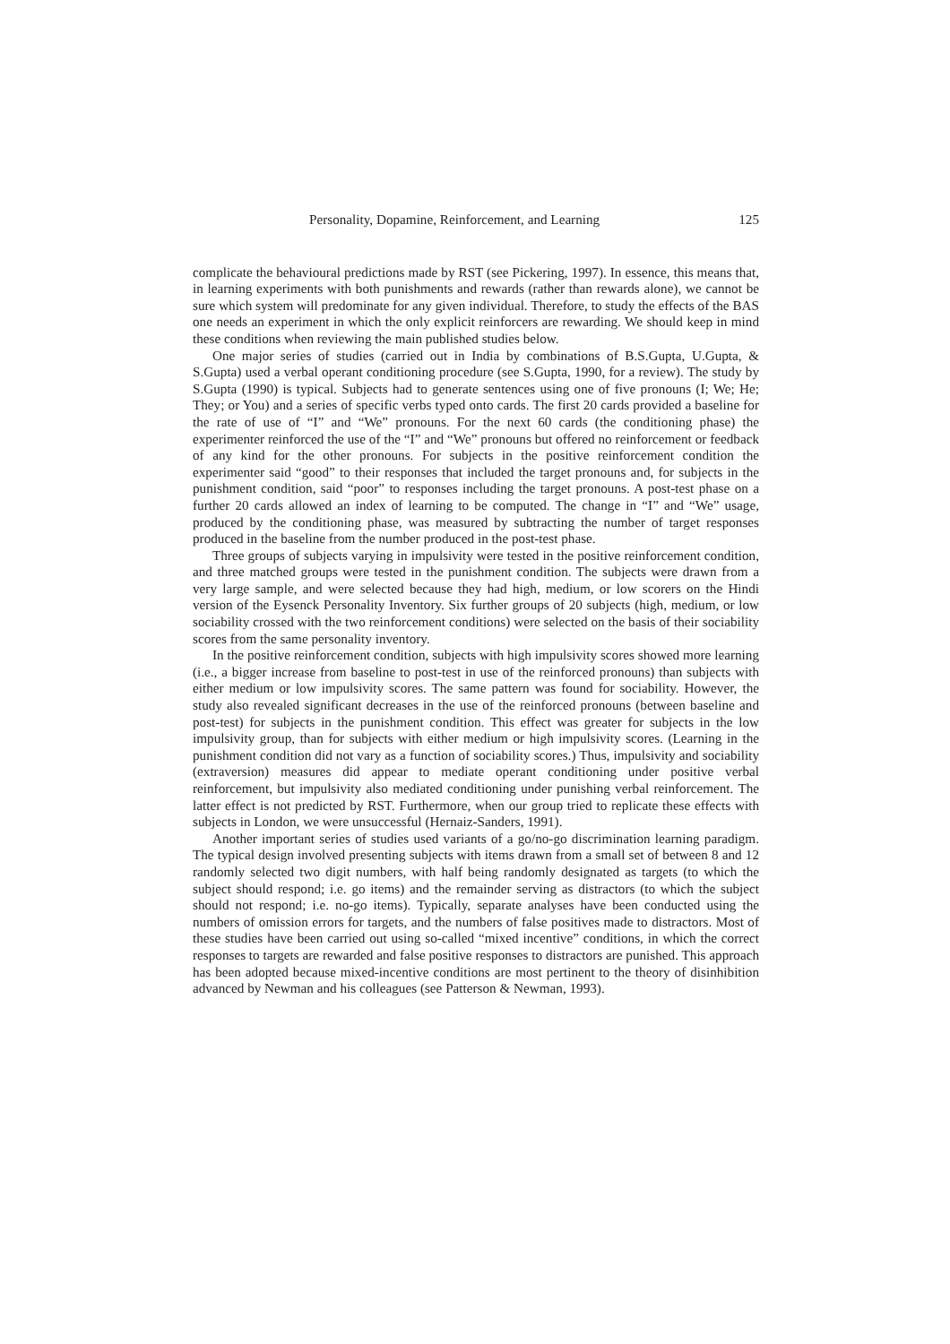Personality, Dopamine, Reinforcement, and Learning 125
complicate the behavioural predictions made by RST (see Pickering, 1997). In essence, this means that, in learning experiments with both punishments and rewards (rather than rewards alone), we cannot be sure which system will predominate for any given individual. Therefore, to study the effects of the BAS one needs an experiment in which the only explicit reinforcers are rewarding. We should keep in mind these conditions when reviewing the main published studies below.
One major series of studies (carried out in India by combinations of B.S.Gupta, U.Gupta, & S.Gupta) used a verbal operant conditioning procedure (see S.Gupta, 1990, for a review). The study by S.Gupta (1990) is typical. Subjects had to generate sentences using one of five pronouns (I; We; He; They; or You) and a series of specific verbs typed onto cards. The first 20 cards provided a baseline for the rate of use of “I” and “We” pronouns. For the next 60 cards (the conditioning phase) the experimenter reinforced the use of the “I” and “We” pronouns but offered no reinforcement or feedback of any kind for the other pronouns. For subjects in the positive reinforcement condition the experimenter said “good” to their responses that included the target pronouns and, for subjects in the punishment condition, said “poor” to responses including the target pronouns. A post-test phase on a further 20 cards allowed an index of learning to be computed. The change in “I” and “We” usage, produced by the conditioning phase, was measured by subtracting the number of target responses produced in the baseline from the number produced in the post-test phase.
Three groups of subjects varying in impulsivity were tested in the positive reinforcement condition, and three matched groups were tested in the punishment condition. The subjects were drawn from a very large sample, and were selected because they had high, medium, or low scorers on the Hindi version of the Eysenck Personality Inventory. Six further groups of 20 subjects (high, medium, or low sociability crossed with the two reinforcement conditions) were selected on the basis of their sociability scores from the same personality inventory.
In the positive reinforcement condition, subjects with high impulsivity scores showed more learning (i.e., a bigger increase from baseline to post-test in use of the reinforced pronouns) than subjects with either medium or low impulsivity scores. The same pattern was found for sociability. However, the study also revealed significant decreases in the use of the reinforced pronouns (between baseline and post-test) for subjects in the punishment condition. This effect was greater for subjects in the low impulsivity group, than for subjects with either medium or high impulsivity scores. (Learning in the punishment condition did not vary as a function of sociability scores.) Thus, impulsivity and sociability (extraversion) measures did appear to mediate operant conditioning under positive verbal reinforcement, but impulsivity also mediated conditioning under punishing verbal reinforcement. The latter effect is not predicted by RST. Furthermore, when our group tried to replicate these effects with subjects in London, we were unsuccessful (Hernaiz-Sanders, 1991).
Another important series of studies used variants of a go/no-go discrimination learning paradigm. The typical design involved presenting subjects with items drawn from a small set of between 8 and 12 randomly selected two digit numbers, with half being randomly designated as targets (to which the subject should respond; i.e. go items) and the remainder serving as distractors (to which the subject should not respond; i.e. no-go items). Typically, separate analyses have been conducted using the numbers of omission errors for targets, and the numbers of false positives made to distractors. Most of these studies have been carried out using so-called “mixed incentive” conditions, in which the correct responses to targets are rewarded and false positive responses to distractors are punished. This approach has been adopted because mixed-incentive conditions are most pertinent to the theory of disinhibition advanced by Newman and his colleagues (see Patterson & Newman, 1993).